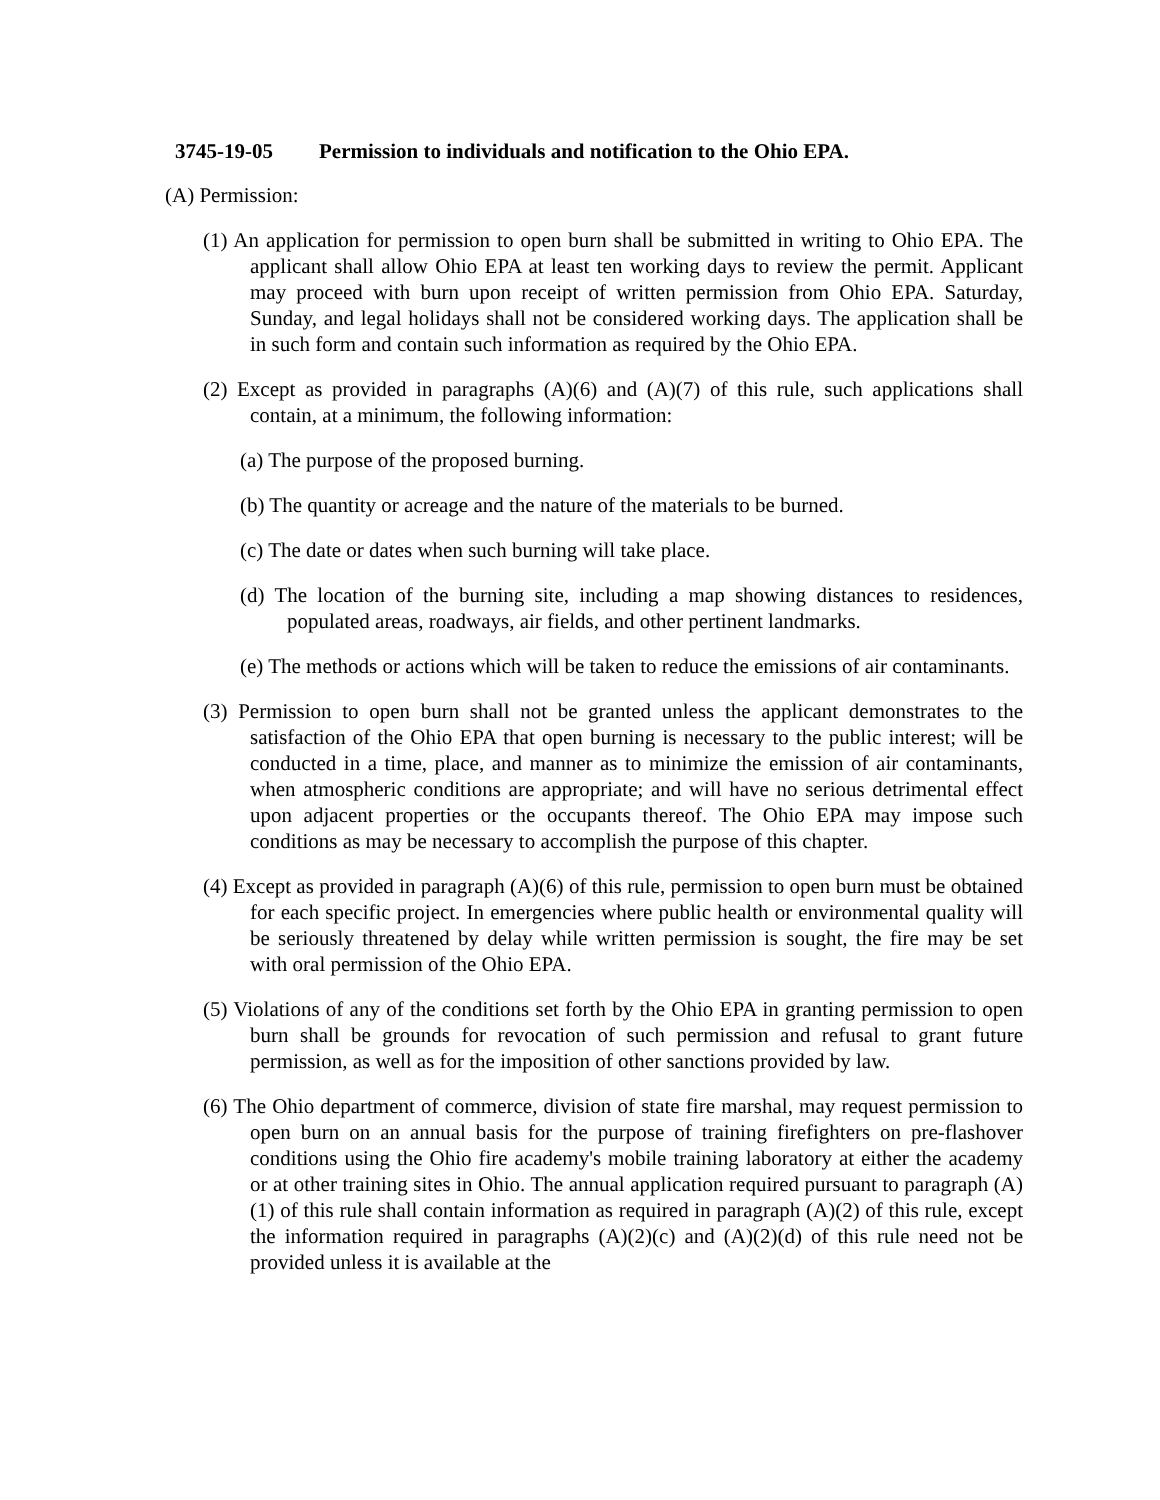3745-19-05 Permission to individuals and notification to the Ohio EPA.
(A) Permission:
(1) An application for permission to open burn shall be submitted in writing to Ohio EPA. The applicant shall allow Ohio EPA at least ten working days to review the permit. Applicant may proceed with burn upon receipt of written permission from Ohio EPA. Saturday, Sunday, and legal holidays shall not be considered working days. The application shall be in such form and contain such information as required by the Ohio EPA.
(2) Except as provided in paragraphs (A)(6) and (A)(7) of this rule, such applications shall contain, at a minimum, the following information:
(a) The purpose of the proposed burning.
(b) The quantity or acreage and the nature of the materials to be burned.
(c) The date or dates when such burning will take place.
(d) The location of the burning site, including a map showing distances to residences, populated areas, roadways, air fields, and other pertinent landmarks.
(e) The methods or actions which will be taken to reduce the emissions of air contaminants.
(3) Permission to open burn shall not be granted unless the applicant demonstrates to the satisfaction of the Ohio EPA that open burning is necessary to the public interest; will be conducted in a time, place, and manner as to minimize the emission of air contaminants, when atmospheric conditions are appropriate; and will have no serious detrimental effect upon adjacent properties or the occupants thereof. The Ohio EPA may impose such conditions as may be necessary to accomplish the purpose of this chapter.
(4) Except as provided in paragraph (A)(6) of this rule, permission to open burn must be obtained for each specific project. In emergencies where public health or environmental quality will be seriously threatened by delay while written permission is sought, the fire may be set with oral permission of the Ohio EPA.
(5) Violations of any of the conditions set forth by the Ohio EPA in granting permission to open burn shall be grounds for revocation of such permission and refusal to grant future permission, as well as for the imposition of other sanctions provided by law.
(6) The Ohio department of commerce, division of state fire marshal, may request permission to open burn on an annual basis for the purpose of training firefighters on pre-flashover conditions using the Ohio fire academy's mobile training laboratory at either the academy or at other training sites in Ohio. The annual application required pursuant to paragraph (A)(1) of this rule shall contain information as required in paragraph (A)(2) of this rule, except the information required in paragraphs (A)(2)(c) and (A)(2)(d) of this rule need not be provided unless it is available at the